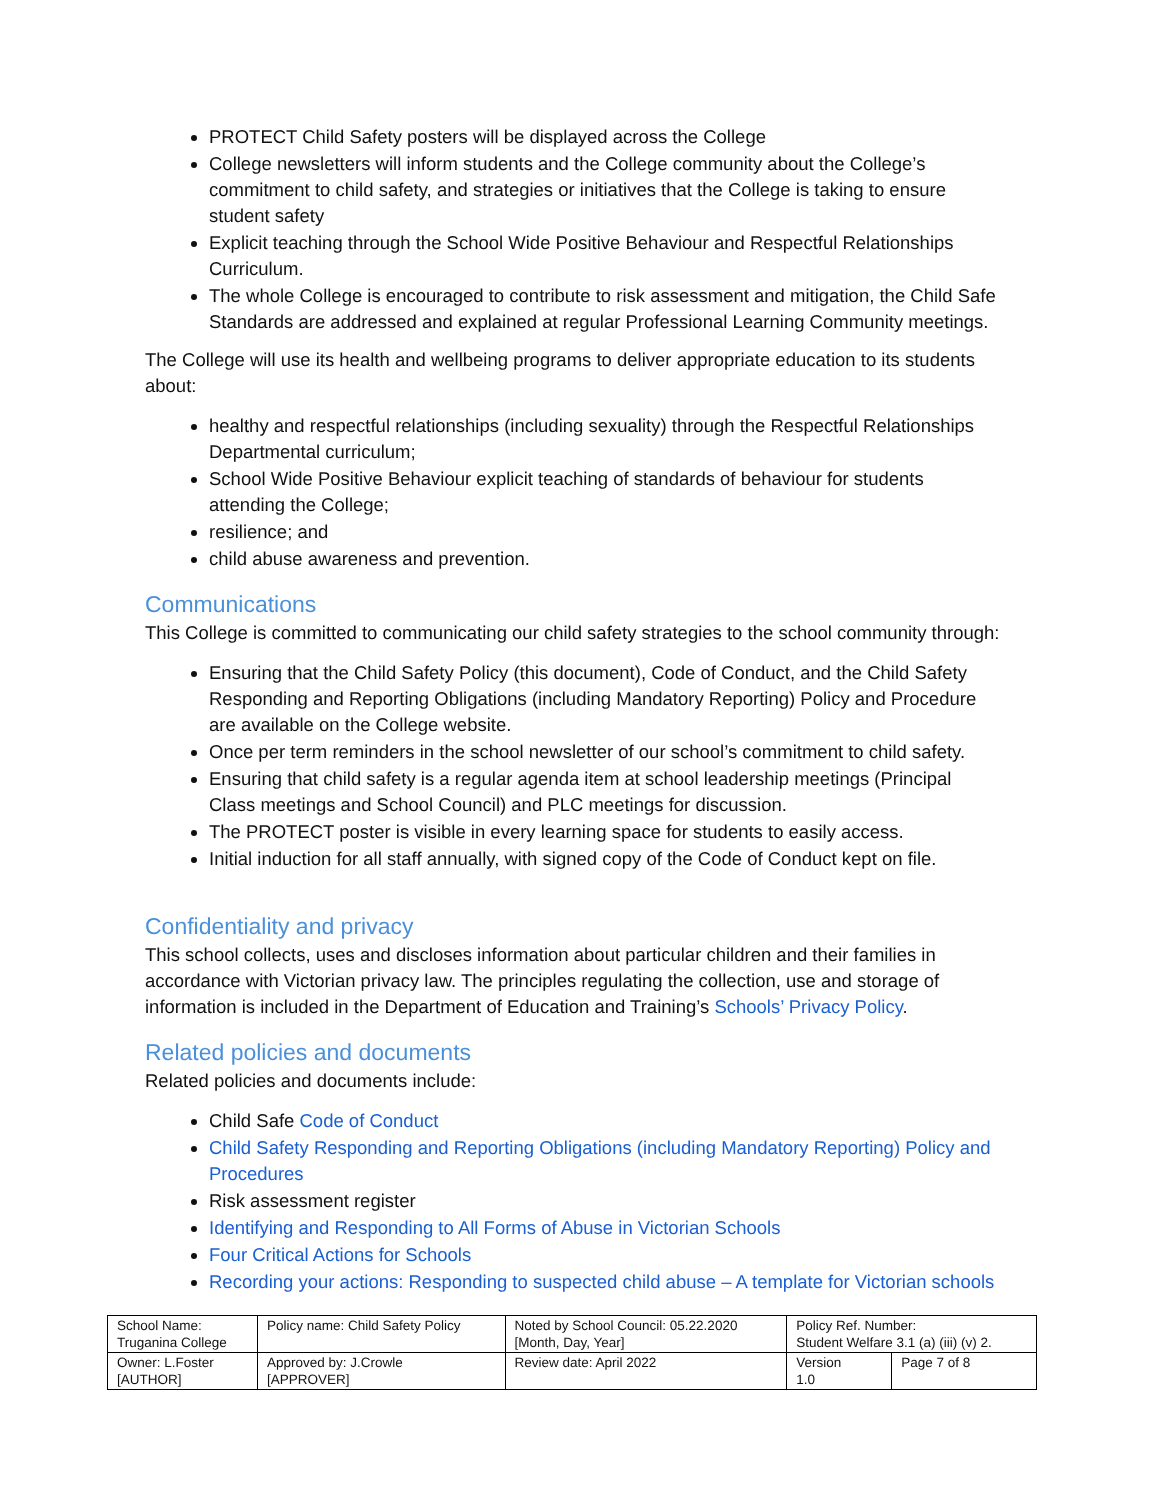PROTECT Child Safety posters will be displayed across the College
College newsletters will inform students and the College community about the College’s commitment to child safety, and strategies or initiatives that the College is taking to ensure student safety
Explicit teaching through the School Wide Positive Behaviour and Respectful Relationships Curriculum.
The whole College is encouraged to contribute to risk assessment and mitigation, the Child Safe Standards are addressed and explained at regular Professional Learning Community meetings.
The College will use its health and wellbeing programs to deliver appropriate education to its students about:
healthy and respectful relationships (including sexuality) through the Respectful Relationships Departmental curriculum;
School Wide Positive Behaviour explicit teaching of standards of behaviour for students attending the College;
resilience; and
child abuse awareness and prevention.
Communications
This College is committed to communicating our child safety strategies to the school community through:
Ensuring that the Child Safety Policy (this document), Code of Conduct, and the Child Safety Responding and Reporting Obligations (including Mandatory Reporting) Policy and Procedure are available on the College website.
Once per term reminders in the school newsletter of our school’s commitment to child safety.
Ensuring that child safety is a regular agenda item at school leadership meetings (Principal Class meetings and School Council) and PLC meetings for discussion.
The PROTECT poster is visible in every learning space for students to easily access.
Initial induction for all staff annually, with signed copy of the Code of Conduct kept on file.
Confidentiality and privacy
This school collects, uses and discloses information about particular children and their families in accordance with Victorian privacy law. The principles regulating the collection, use and storage of information is included in the Department of Education and Training’s Schools’ Privacy Policy.
Related policies and documents
Related policies and documents include:
Child Safe Code of Conduct
Child Safety Responding and Reporting Obligations (including Mandatory Reporting) Policy and Procedures
Risk assessment register
Identifying and Responding to All Forms of Abuse in Victorian Schools
Four Critical Actions for Schools
Recording your actions: Responding to suspected child abuse – A template for Victorian schools
| School Name: Truganina College | Policy name: Child Safety Policy | Noted by School Council: 05.22.2020 [Month, Day, Year] | Policy Ref. Number: Student Welfare 3.1 (a) (iii) (v) 2. | |
| Owner: L.Foster [AUTHOR] | Approved by: J.Crowle [APPROVER] | Review date: April 2022 | Version 1.0 | Page 7 of 8 |